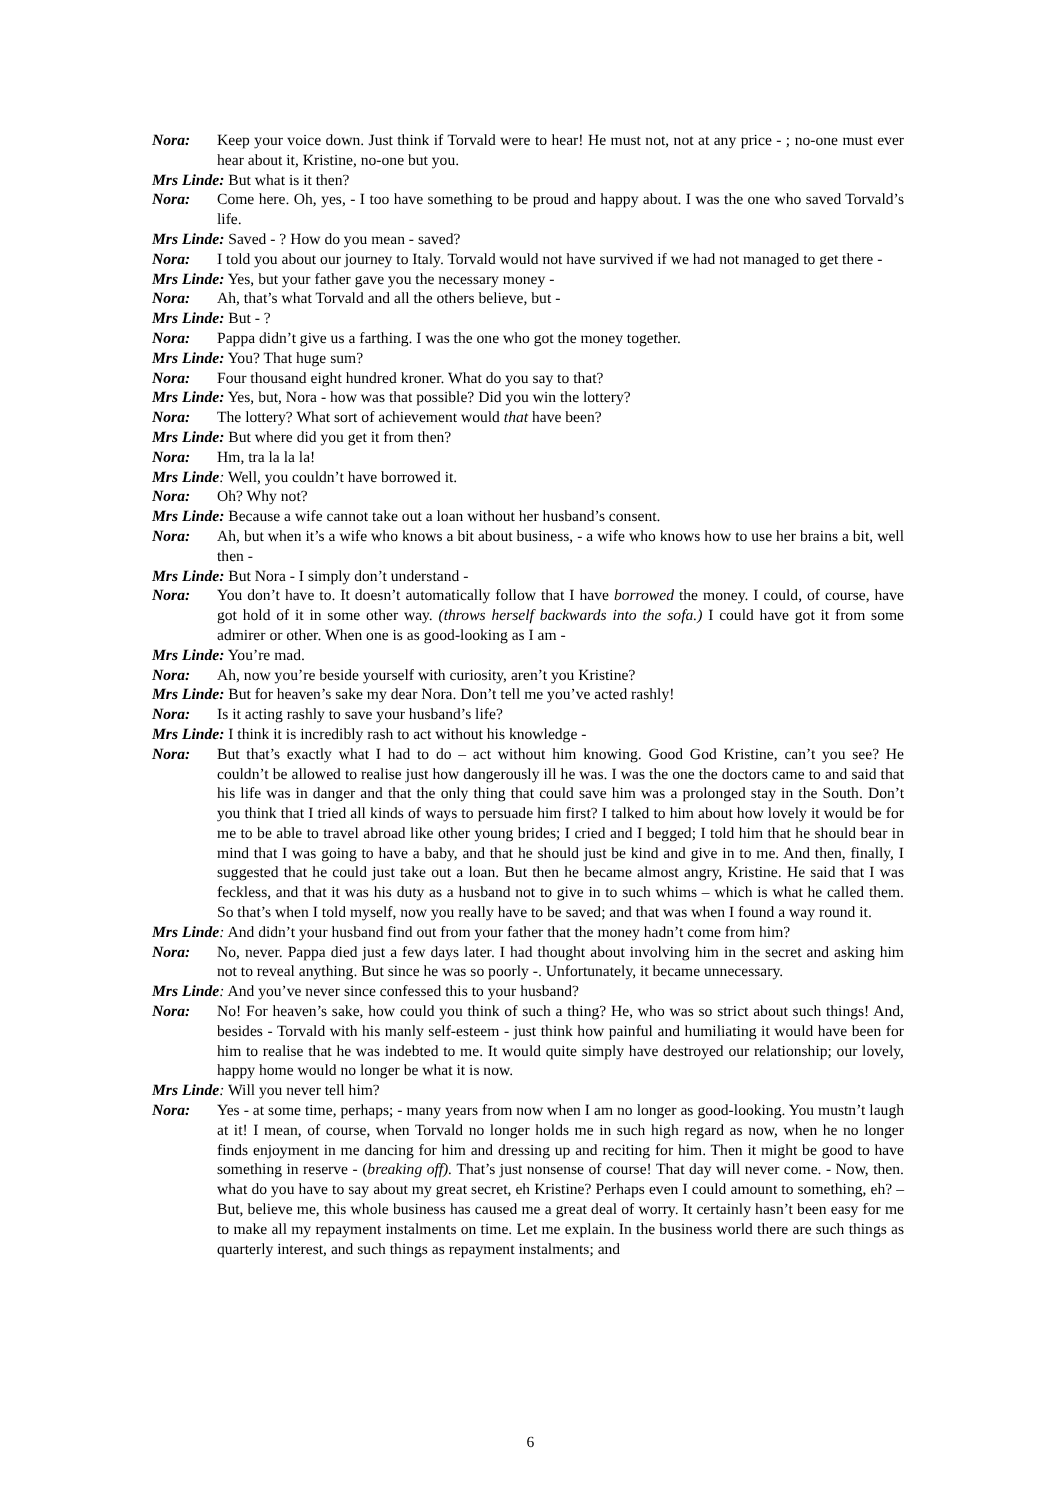Nora: Keep your voice down. Just think if Torvald were to hear! He must not, not at any price - ; no-one must ever hear about it, Kristine, no-one but you.
Mrs Linde: But what is it then?
Nora: Come here. Oh, yes, - I too have something to be proud and happy about. I was the one who saved Torvald’s life.
Mrs Linde: Saved - ? How do you mean - saved?
Nora: I told you about our journey to Italy. Torvald would not have survived if we had not managed to get there -
Mrs Linde: Yes, but your father gave you the necessary money -
Nora: Ah, that’s what Torvald and all the others believe, but -
Mrs Linde: But - ?
Nora: Pappa didn’t give us a farthing. I was the one who got the money together.
Mrs Linde: You? That huge sum?
Nora: Four thousand eight hundred kroner. What do you say to that?
Mrs Linde: Yes, but, Nora - how was that possible? Did you win the lottery?
Nora: The lottery? What sort of achievement would that have been?
Mrs Linde: But where did you get it from then?
Nora: Hm, tra la la la!
Mrs Linde: Well, you couldn’t have borrowed it.
Nora: Oh? Why not?
Mrs Linde: Because a wife cannot take out a loan without her husband’s consent.
Nora: Ah, but when it’s a wife who knows a bit about business, - a wife who knows how to use her brains a bit, well then -
Mrs Linde: But Nora - I simply don’t understand -
Nora: You don’t have to. It doesn’t automatically follow that I have borrowed the money. I could, of course, have got hold of it in some other way. (throws herself backwards into the sofa.) I could have got it from some admirer or other. When one is as good-looking as I am -
Mrs Linde: You’re mad.
Nora: Ah, now you’re beside yourself with curiosity, aren’t you Kristine?
Mrs Linde: But for heaven’s sake my dear Nora. Don’t tell me you’ve acted rashly!
Nora: Is it acting rashly to save your husband’s life?
Mrs Linde: I think it is incredibly rash to act without his knowledge -
Nora: But that’s exactly what I had to do – act without him knowing. Good God Kristine, can’t you see? He couldn’t be allowed to realise just how dangerously ill he was. I was the one the doctors came to and said that his life was in danger and that the only thing that could save him was a prolonged stay in the South. Don’t you think that I tried all kinds of ways to persuade him first? I talked to him about how lovely it would be for me to be able to travel abroad like other young brides; I cried and I begged; I told him that he should bear in mind that I was going to have a baby, and that he should just be kind and give in to me. And then, finally, I suggested that he could just take out a loan. But then he became almost angry, Kristine. He said that I was feckless, and that it was his duty as a husband not to give in to such whims – which is what he called them. So that’s when I told myself, now you really have to be saved; and that was when I found a way round it.
Mrs Linde: And didn’t your husband find out from your father that the money hadn’t come from him?
Nora: No, never. Pappa died just a few days later. I had thought about involving him in the secret and asking him not to reveal anything. But since he was so poorly -. Unfortunately, it became unnecessary.
Mrs Linde: And you’ve never since confessed this to your husband?
Nora: No! For heaven’s sake, how could you think of such a thing? He, who was so strict about such things! And, besides - Torvald with his manly self-esteem - just think how painful and humiliating it would have been for him to realise that he was indebted to me. It would quite simply have destroyed our relationship; our lovely, happy home would no longer be what it is now.
Mrs Linde: Will you never tell him?
Nora: Yes - at some time, perhaps; - many years from now when I am no longer as good-looking. You mustn’t laugh at it! I mean, of course, when Torvald no longer holds me in such high regard as now, when he no longer finds enjoyment in me dancing for him and dressing up and reciting for him. Then it might be good to have something in reserve - (breaking off). That’s just nonsense of course! That day will never come. - Now, then. what do you have to say about my great secret, eh Kristine? Perhaps even I could amount to something, eh? – But, believe me, this whole business has caused me a great deal of worry. It certainly hasn’t been easy for me to make all my repayment instalments on time. Let me explain. In the business world there are such things as quarterly interest, and such things as repayment instalments; and
6